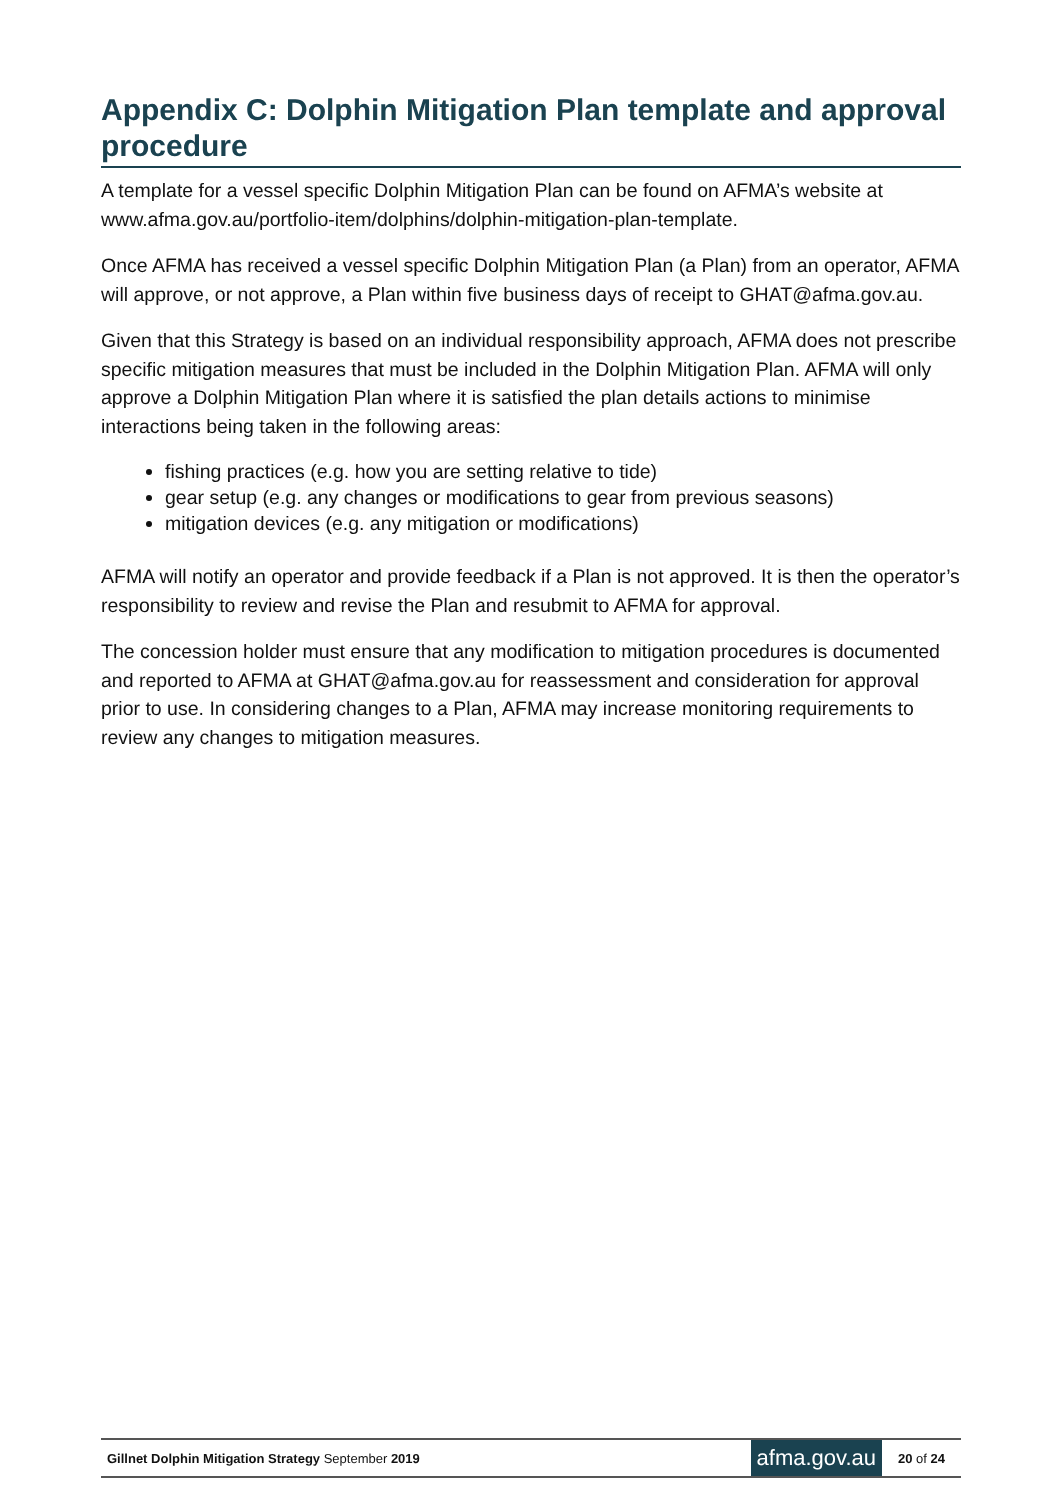Appendix C: Dolphin Mitigation Plan template and approval procedure
A template for a vessel specific Dolphin Mitigation Plan can be found on AFMA’s website at www.afma.gov.au/portfolio-item/dolphins/dolphin-mitigation-plan-template.
Once AFMA has received a vessel specific Dolphin Mitigation Plan (a Plan) from an operator, AFMA will approve, or not approve, a Plan within five business days of receipt to GHAT@afma.gov.au.
Given that this Strategy is based on an individual responsibility approach, AFMA does not prescribe specific mitigation measures that must be included in the Dolphin Mitigation Plan. AFMA will only approve a Dolphin Mitigation Plan where it is satisfied the plan details actions to minimise interactions being taken in the following areas:
fishing practices (e.g. how you are setting relative to tide)
gear setup (e.g. any changes or modifications to gear from previous seasons)
mitigation devices (e.g. any mitigation or modifications)
AFMA will notify an operator and provide feedback if a Plan is not approved. It is then the operator’s responsibility to review and revise the Plan and resubmit to AFMA for approval.
The concession holder must ensure that any modification to mitigation procedures is documented and reported to AFMA at GHAT@afma.gov.au for reassessment and consideration for approval prior to use. In considering changes to a Plan, AFMA may increase monitoring requirements to review any changes to mitigation measures.
Gillnet Dolphin Mitigation Strategy September 2019
afma.gov.au
20 of 24